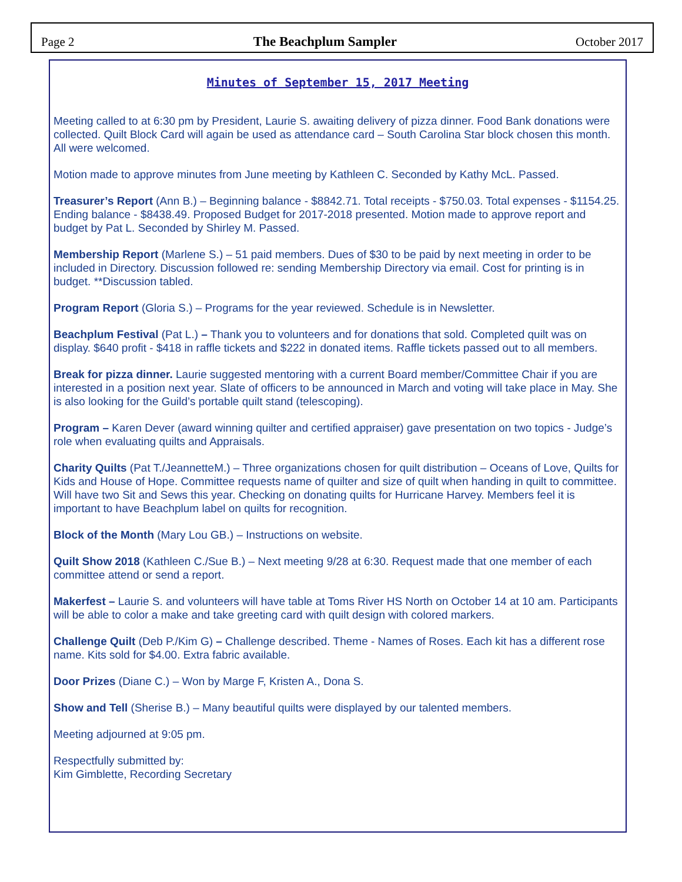Page 2 The Beachplum Sampler October 2017
Minutes of September 15, 2017 Meeting
Meeting called to at 6:30 pm by President, Laurie S. awaiting delivery of pizza dinner. Food Bank donations were collected. Quilt Block Card will again be used as attendance card – South Carolina Star block chosen this month. All were welcomed.
Motion made to approve minutes from June meeting by Kathleen C. Seconded by Kathy McL. Passed.
Treasurer’s Report (Ann B.) – Beginning balance - $8842.71. Total receipts - $750.03. Total expenses - $1154.25. Ending balance - $8438.49. Proposed Budget for 2017-2018 presented. Motion made to approve report and budget by Pat L. Seconded by Shirley M. Passed.
Membership Report (Marlene S.) – 51 paid members. Dues of $30 to be paid by next meeting in order to be included in Directory. Discussion followed re: sending Membership Directory via email. Cost for printing is in budget. **Discussion tabled.
Program Report (Gloria S.) – Programs for the year reviewed. Schedule is in Newsletter.
Beachplum Festival (Pat L.) – Thank you to volunteers and for donations that sold. Completed quilt was on display. $640 profit - $418 in raffle tickets and $222 in donated items. Raffle tickets passed out to all members.
Break for pizza dinner. Laurie suggested mentoring with a current Board member/Committee Chair if you are interested in a position next year. Slate of officers to be announced in March and voting will take place in May. She is also looking for the Guild’s portable quilt stand (telescoping).
Program – Karen Dever (award winning quilter and certified appraiser) gave presentation on two topics - Judge’s role when evaluating quilts and Appraisals.
Charity Quilts (Pat T./JeannetteM.) – Three organizations chosen for quilt distribution – Oceans of Love, Quilts for Kids and House of Hope. Committee requests name of quilter and size of quilt when handing in quilt to committee. Will have two Sit and Sews this year. Checking on donating quilts for Hurricane Harvey. Members feel it is important to have Beachplum label on quilts for recognition.
Block of the Month (Mary Lou GB.) – Instructions on website.
Quilt Show 2018 (Kathleen C./Sue B.) – Next meeting 9/28 at 6:30. Request made that one member of each committee attend or send a report.
Makerfest – Laurie S. and volunteers will have table at Toms River HS North on October 14 at 10 am. Participants will be able to color a make and take greeting card with quilt design with colored markers.
Challenge Quilt (Deb P./Kim G) – Challenge described. Theme - Names of Roses. Each kit has a different rose name. Kits sold for $4.00. Extra fabric available.
Door Prizes (Diane C.) – Won by Marge F, Kristen A., Dona S.
Show and Tell (Sherise B.) – Many beautiful quilts were displayed by our talented members.
Meeting adjourned at 9:05 pm.
Respectfully submitted by:
Kim Gimblette, Recording Secretary